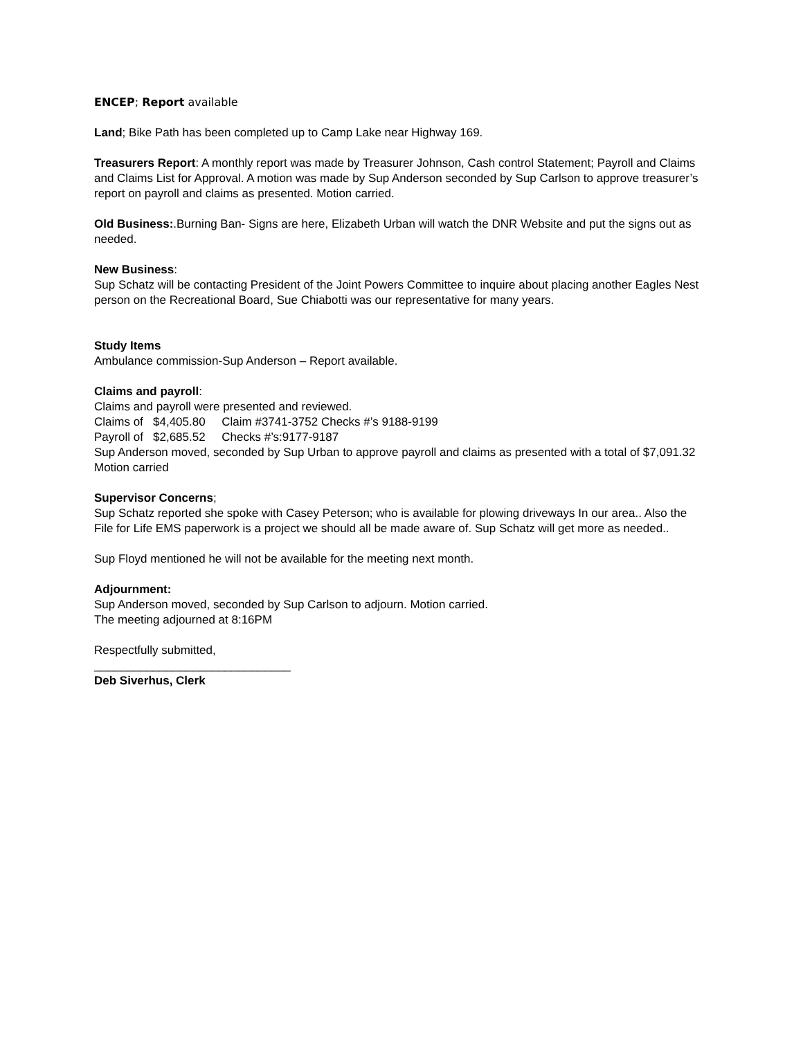ENCEP; Report available
Land; Bike Path has been completed up to Camp Lake near Highway 169.
Treasurers Report: A monthly report was made by Treasurer Johnson, Cash control Statement; Payroll and Claims and Claims List for Approval. A motion was made by Sup Anderson seconded by Sup Carlson to approve treasurer’s report on payroll and claims as presented. Motion carried.
Old Business:.Burning Ban- Signs are here, Elizabeth Urban will watch the DNR Website and put the signs out as needed.
New Business:
Sup Schatz will be contacting President of the Joint Powers Committee to inquire about placing another Eagles Nest person on the Recreational Board, Sue Chiabotti was our representative for many years.
Study Items
Ambulance commission-Sup Anderson – Report available.
Claims and payroll:
Claims and payroll were presented and reviewed.
Claims of $4,405.80 Claim #3741-3752 Checks #’s 9188-9199
Payroll of $2,685.52 Checks #’s:9177-9187
Sup Anderson moved, seconded by Sup Urban to approve payroll and claims as presented with a total of $7,091.32 Motion carried
Supervisor Concerns;
Sup Schatz reported she spoke with Casey Peterson; who is available for plowing driveways In our area.. Also the File for Life EMS paperwork is a project we should all be made aware of. Sup Schatz will get more as needed..
Sup Floyd mentioned he will not be available for the meeting next month.
Adjournment:
Sup Anderson moved, seconded by Sup Carlson to adjourn. Motion carried.
The meeting adjourned at 8:16PM
Respectfully submitted,
______________________________
Deb Siverhus, Clerk